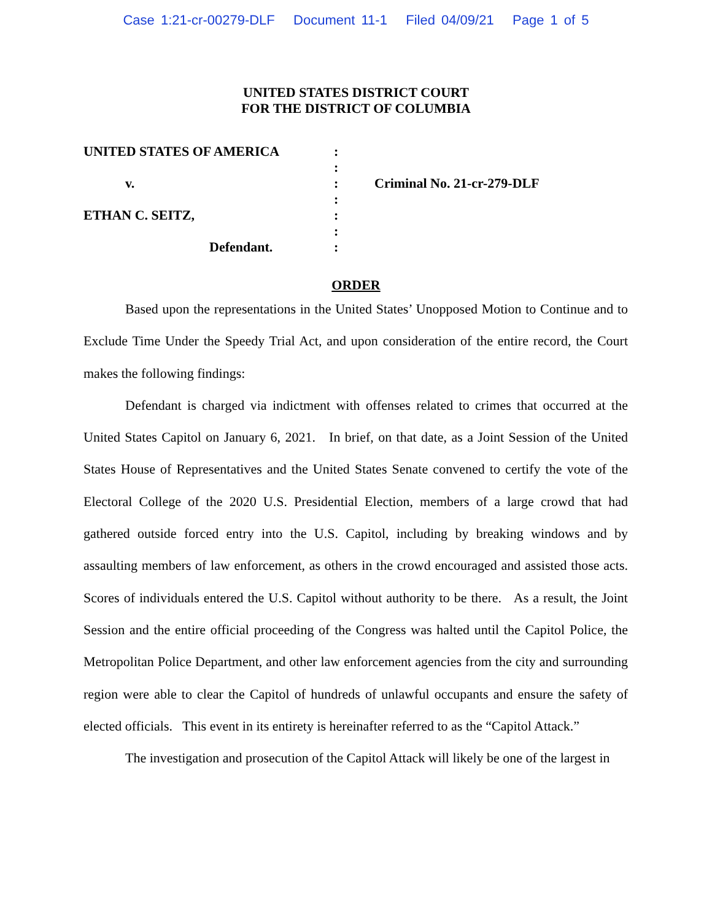Case 1:21-cr-00279-DLF Document 11-1 Filed 04/09/21 Page 1 of 5
UNITED STATES DISTRICT COURT
FOR THE DISTRICT OF COLUMBIA
| UNITED STATES OF AMERICA | : | |
| | : | |
| v. | : | Criminal No. 21-cr-279-DLF |
| | : | |
| ETHAN C. SEITZ, | : | |
| | : | |
| Defendant. | : | |
ORDER
Based upon the representations in the United States’ Unopposed Motion to Continue and to Exclude Time Under the Speedy Trial Act, and upon consideration of the entire record, the Court makes the following findings:
Defendant is charged via indictment with offenses related to crimes that occurred at the United States Capitol on January 6, 2021. In brief, on that date, as a Joint Session of the United States House of Representatives and the United States Senate convened to certify the vote of the Electoral College of the 2020 U.S. Presidential Election, members of a large crowd that had gathered outside forced entry into the U.S. Capitol, including by breaking windows and by assaulting members of law enforcement, as others in the crowd encouraged and assisted those acts. Scores of individuals entered the U.S. Capitol without authority to be there. As a result, the Joint Session and the entire official proceeding of the Congress was halted until the Capitol Police, the Metropolitan Police Department, and other law enforcement agencies from the city and surrounding region were able to clear the Capitol of hundreds of unlawful occupants and ensure the safety of elected officials. This event in its entirety is hereinafter referred to as the “Capitol Attack.”
The investigation and prosecution of the Capitol Attack will likely be one of the largest in